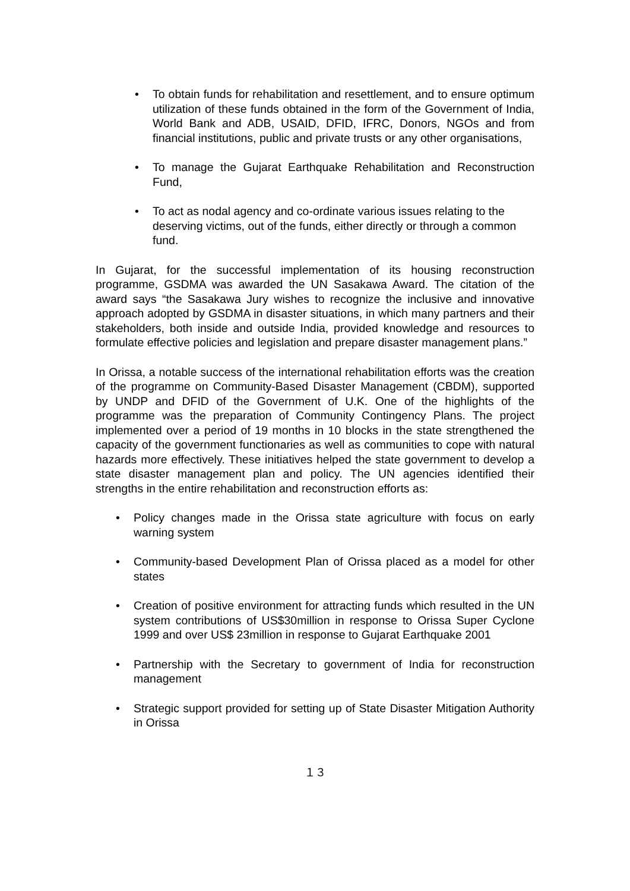• To obtain funds for rehabilitation and resettlement, and to ensure optimum utilization of these funds obtained in the form of the Government of India, World Bank and ADB, USAID, DFID, IFRC, Donors, NGOs and from financial institutions, public and private trusts or any other organisations,
• To manage the Gujarat Earthquake Rehabilitation and Reconstruction Fund,
• To act as nodal agency and co-ordinate various issues relating to the deserving victims, out of the funds, either directly or through a common fund.
In Gujarat, for the successful implementation of its housing reconstruction programme, GSDMA was awarded the UN Sasakawa Award. The citation of the award says “the Sasakawa Jury wishes to recognize the inclusive and innovative approach adopted by GSDMA in disaster situations, in which many partners and their stakeholders, both inside and outside India, provided knowledge and resources to formulate effective policies and legislation and prepare disaster management plans.”
In Orissa, a notable success of the international rehabilitation efforts was the creation of the programme on Community-Based Disaster Management (CBDM), supported by UNDP and DFID of the Government of U.K. One of the highlights of the programme was the preparation of Community Contingency Plans. The project implemented over a period of 19 months in 10 blocks in the state strengthened the capacity of the government functionaries as well as communities to cope with natural hazards more effectively. These initiatives helped the state government to develop a state disaster management plan and policy. The UN agencies identified their strengths in the entire rehabilitation and reconstruction efforts as:
• Policy changes made in the Orissa state agriculture with focus on early warning system
• Community-based Development Plan of Orissa placed as a model for other states
• Creation of positive environment for attracting funds which resulted in the UN system contributions of US$30million in response to Orissa Super Cyclone 1999 and over US$ 23million in response to Gujarat Earthquake 2001
• Partnership with the Secretary to government of India for reconstruction management
• Strategic support provided for setting up of State Disaster Mitigation Authority in Orissa
１３